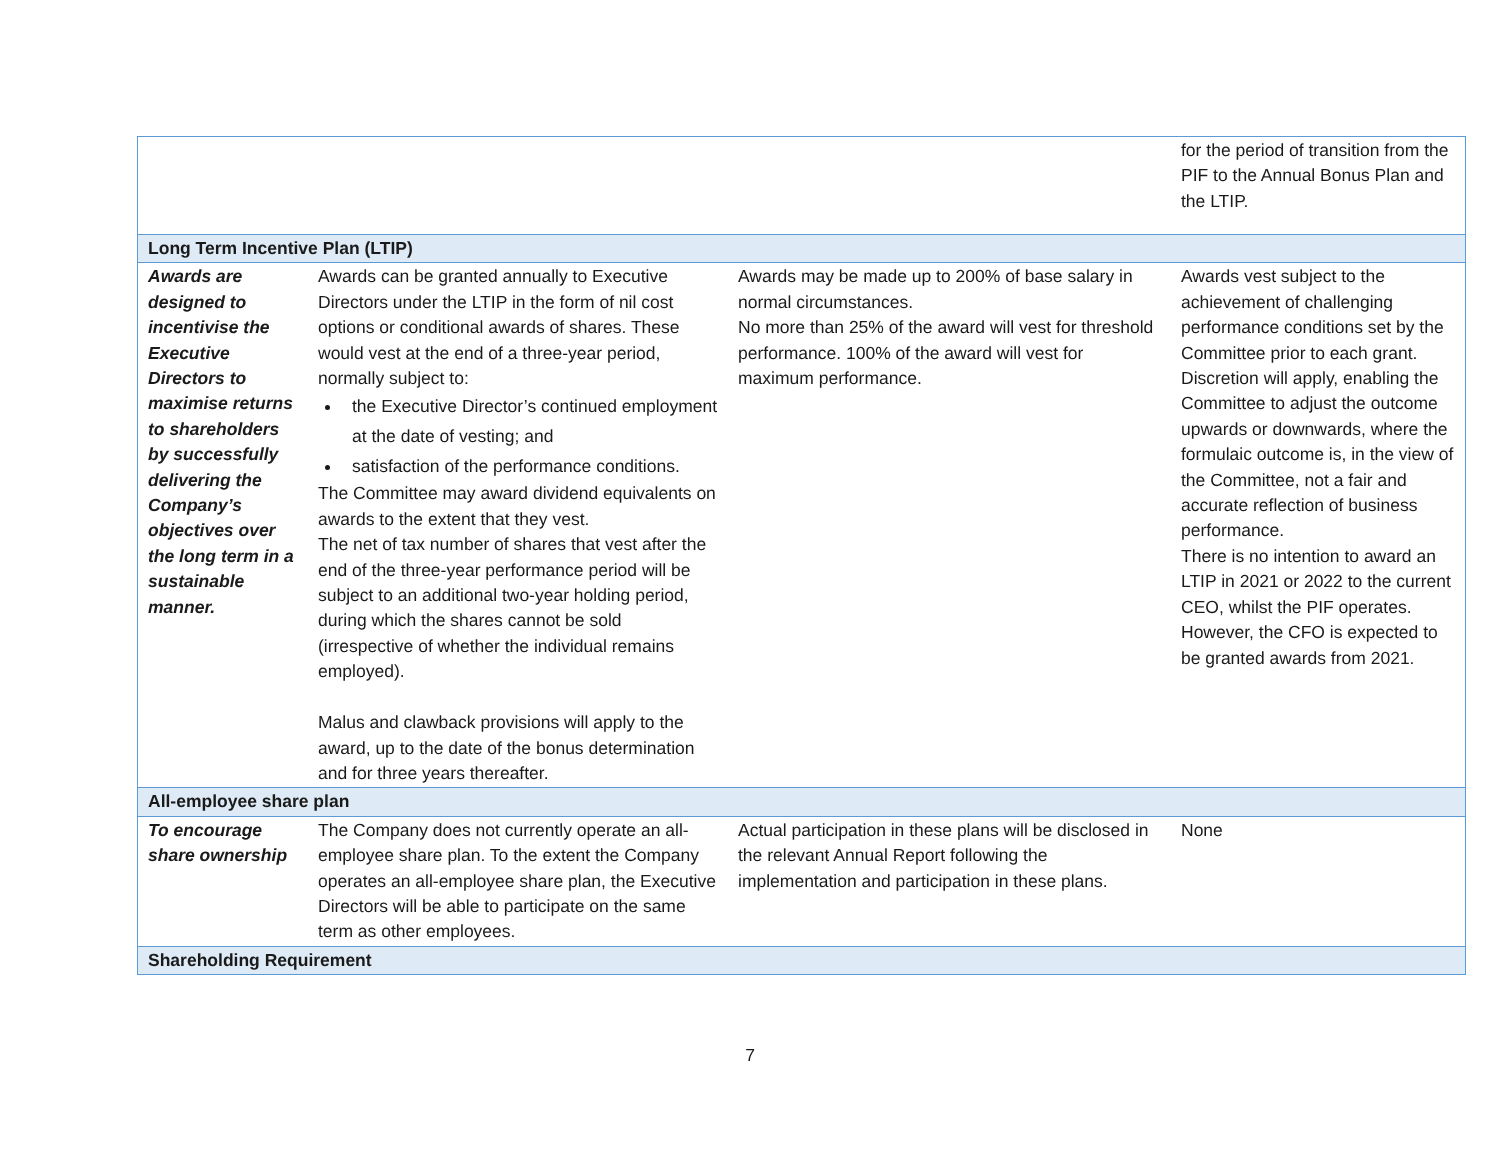| | | | for the period of transition from the PIF to the Annual Bonus Plan and the LTIP. |
| Long Term Incentive Plan (LTIP) | | | |
| Awards are designed to incentivise the Executive Directors to maximise returns to shareholders by successfully delivering the Company’s objectives over the long term in a sustainable manner. | Awards can be granted annually to Executive Directors under the LTIP in the form of nil cost options or conditional awards of shares. These would vest at the end of a three-year period, normally subject to: the Executive Director’s continued employment at the date of vesting; and satisfaction of the performance conditions. The Committee may award dividend equivalents on awards to the extent that they vest. The net of tax number of shares that vest after the end of the three-year performance period will be subject to an additional two-year holding period, during which the shares cannot be sold (irrespective of whether the individual remains employed). Malus and clawback provisions will apply to the award, up to the date of the bonus determination and for three years thereafter. | Awards may be made up to 200% of base salary in normal circumstances. No more than 25% of the award will vest for threshold performance. 100% of the award will vest for maximum performance. | Awards vest subject to the achievement of challenging performance conditions set by the Committee prior to each grant. Discretion will apply, enabling the Committee to adjust the outcome upwards or downwards, where the formulaic outcome is, in the view of the Committee, not a fair and accurate reflection of business performance. There is no intention to award an LTIP in 2021 or 2022 to the current CEO, whilst the PIF operates. However, the CFO is expected to be granted awards from 2021. |
| All-employee share plan | | | |
| To encourage share ownership | The Company does not currently operate an all-employee share plan. To the extent the Company operates an all-employee share plan, the Executive Directors will be able to participate on the same term as other employees. | Actual participation in these plans will be disclosed in the relevant Annual Report following the implementation and participation in these plans. | None |
| Shareholding Requirement | | | |
7